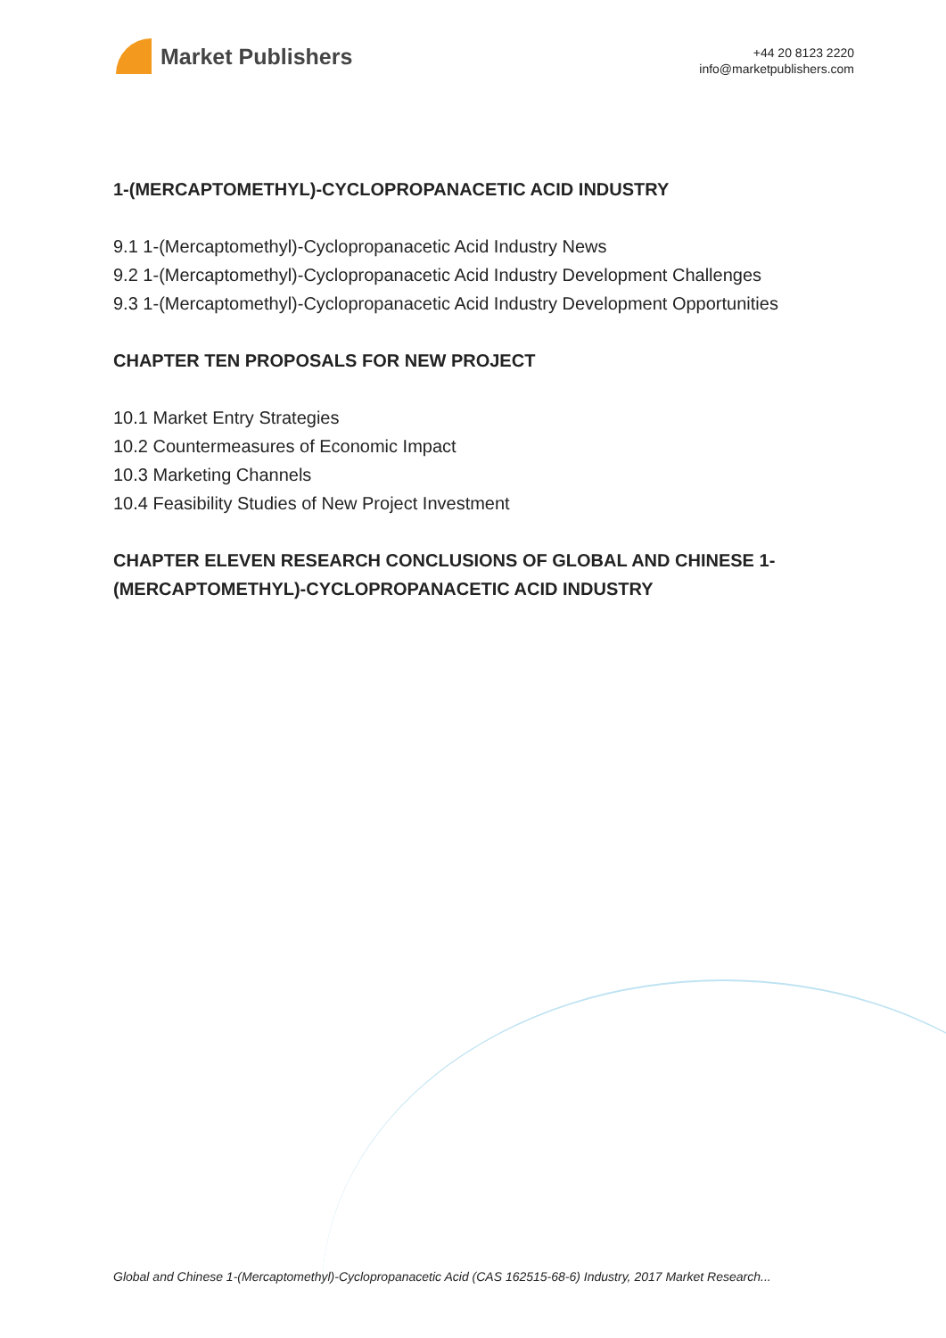Market Publishers
+44 20 8123 2220
info@marketpublishers.com
1-(MERCAPTOMETHYL)-CYCLOPROPANACETIC ACID INDUSTRY
9.1 1-(Mercaptomethyl)-Cyclopropanacetic Acid Industry News
9.2 1-(Mercaptomethyl)-Cyclopropanacetic Acid Industry Development Challenges
9.3 1-(Mercaptomethyl)-Cyclopropanacetic Acid Industry Development Opportunities
CHAPTER TEN PROPOSALS FOR NEW PROJECT
10.1 Market Entry Strategies
10.2 Countermeasures of Economic Impact
10.3 Marketing Channels
10.4 Feasibility Studies of New Project Investment
CHAPTER ELEVEN RESEARCH CONCLUSIONS OF GLOBAL AND CHINESE 1-(MERCAPTOMETHYL)-CYCLOPROPANACETIC ACID INDUSTRY
Global and Chinese 1-(Mercaptomethyl)-Cyclopropanacetic Acid (CAS 162515-68-6) Industry, 2017 Market Research...